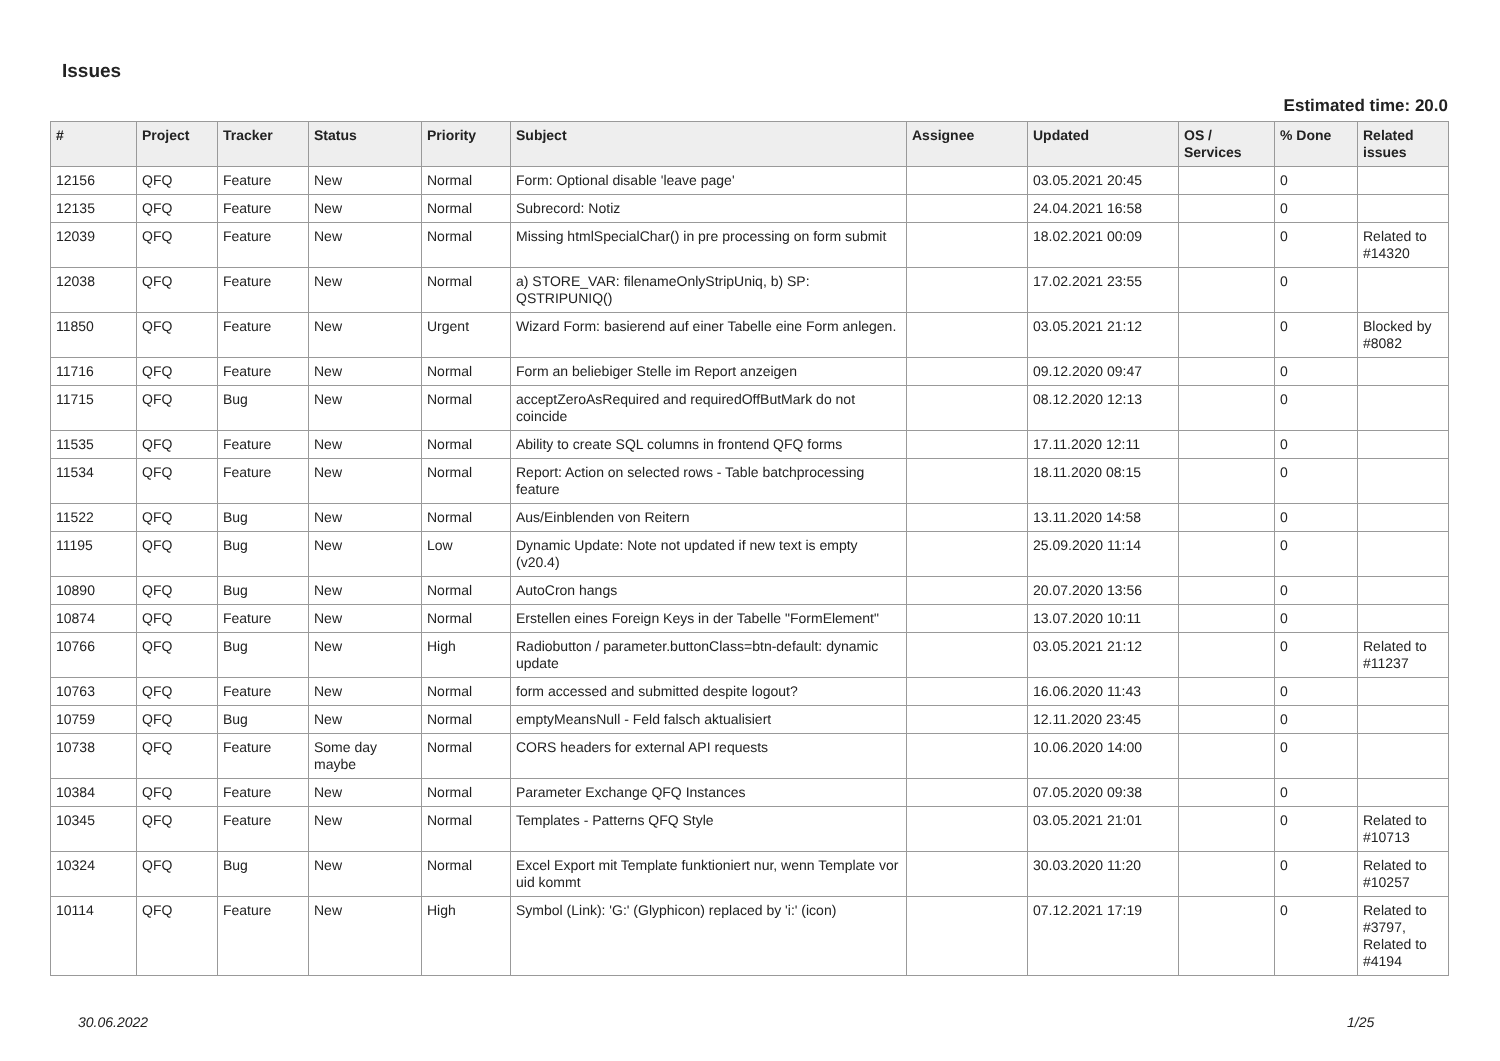Issues
Estimated time: 20.0
| # | Project | Tracker | Status | Priority | Subject | Assignee | Updated | OS / Services | % Done | Related issues |
| --- | --- | --- | --- | --- | --- | --- | --- | --- | --- | --- |
| 12156 | QFQ | Feature | New | Normal | Form: Optional disable 'leave page' | | 03.05.2021 20:45 | | 0 | |
| 12135 | QFQ | Feature | New | Normal | Subrecord: Notiz | | 24.04.2021 16:58 | | 0 | |
| 12039 | QFQ | Feature | New | Normal | Missing htmlSpecialChar() in pre processing on form submit | | 18.02.2021 00:09 | | 0 | Related to #14320 |
| 12038 | QFQ | Feature | New | Normal | a) STORE_VAR: filenameOnlyStripUniq, b) SP: QSTRIPUNIQ() | | 17.02.2021 23:55 | | 0 | |
| 11850 | QFQ | Feature | New | Urgent | Wizard Form: basierend auf einer Tabelle eine Form anlegen. | | 03.05.2021 21:12 | | 0 | Blocked by #8082 |
| 11716 | QFQ | Feature | New | Normal | Form an beliebiger Stelle im Report anzeigen | | 09.12.2020 09:47 | | 0 | |
| 11715 | QFQ | Bug | New | Normal | acceptZeroAsRequired and requiredOffButMark do not coincide | | 08.12.2020 12:13 | | 0 | |
| 11535 | QFQ | Feature | New | Normal | Ability to create SQL columns in frontend QFQ forms | | 17.11.2020 12:11 | | 0 | |
| 11534 | QFQ | Feature | New | Normal | Report: Action on selected rows - Table batchprocessing feature | | 18.11.2020 08:15 | | 0 | |
| 11522 | QFQ | Bug | New | Normal | Aus/Einblenden von Reitern | | 13.11.2020 14:58 | | 0 | |
| 11195 | QFQ | Bug | New | Low | Dynamic Update: Note not updated if new text is empty (v20.4) | | 25.09.2020 11:14 | | 0 | |
| 10890 | QFQ | Bug | New | Normal | AutoCron hangs | | 20.07.2020 13:56 | | 0 | |
| 10874 | QFQ | Feature | New | Normal | Erstellen eines Foreign Keys in der Tabelle "FormElement" | | 13.07.2020 10:11 | | 0 | |
| 10766 | QFQ | Bug | New | High | Radiobutton / parameter.buttonClass=btn-default: dynamic update | | 03.05.2021 21:12 | | 0 | Related to #11237 |
| 10763 | QFQ | Feature | New | Normal | form accessed and submitted despite logout? | | 16.06.2020 11:43 | | 0 | |
| 10759 | QFQ | Bug | New | Normal | emptyMeansNull - Feld falsch aktualisiert | | 12.11.2020 23:45 | | 0 | |
| 10738 | QFQ | Feature | Some day maybe | Normal | CORS headers for external API requests | | 10.06.2020 14:00 | | 0 | |
| 10384 | QFQ | Feature | New | Normal | Parameter Exchange QFQ Instances | | 07.05.2020 09:38 | | 0 | |
| 10345 | QFQ | Feature | New | Normal | Templates - Patterns QFQ Style | | 03.05.2021 21:01 | | 0 | Related to #10713 |
| 10324 | QFQ | Bug | New | Normal | Excel Export mit Template funktioniert nur, wenn Template vor uid kommt | | 30.03.2020 11:20 | | 0 | Related to #10257 |
| 10114 | QFQ | Feature | New | High | Symbol (Link): 'G:' (Glyphicon) replaced by 'i:' (icon) | | 07.12.2021 17:19 | | 0 | Related to #3797, Related to #4194 |
30.06.2022 1/25